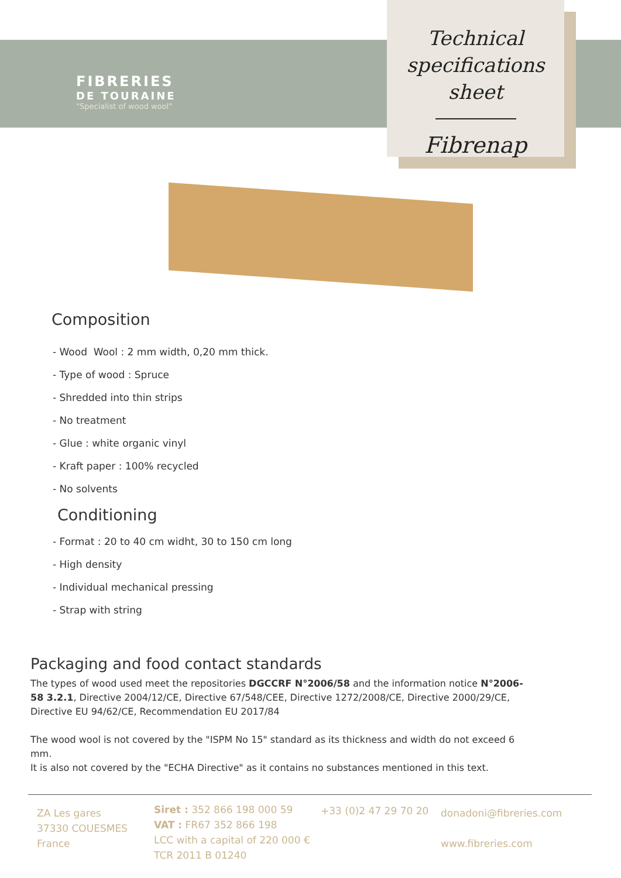Technical
specifications sheet
Fibrenap
FIBRERIES
DE TOURAINE
"Specialist of wood wool"
Composition
- Wood Wool : 2 mm width, 0,20 mm thick.
- Type of wood : Spruce
- Shredded into thin strips
- No treatment
- Glue : white organic vinyl
- Kraft paper : 100% recycled
- No solvents
Conditioning
- Format : 20 to 40 cm widht, 30 to 150 cm long
- High density
- Individual mechanical pressing
- Strap with string
Packaging and food contact standards
The types of wood used meet the repositories DGCCRF N°2006/58 and the information notice N°2006-58 3.2.1, Directive 2004/12/CE, Directive 67/548/CEE, Directive 1272/2008/CE, Directive 2000/29/CE, Directive EU 94/62/CE, Recommendation EU 2017/84
The wood wool is not covered by the "ISPM No 15" standard as its thickness and width do not exceed 6 mm.
It is also not covered by the "ECHA Directive" as it contains no substances mentioned in this text.
ZA Les gares
37330 COUESMES
France
Siret : 352 866 198 000 59
VAT : FR67 352 866 198
LCC with a capital of 220 000 €
TCR 2011 B 01240
+33 (0)2 47 29 70 20
donadoni@fibreries.com
www.fibreries.com